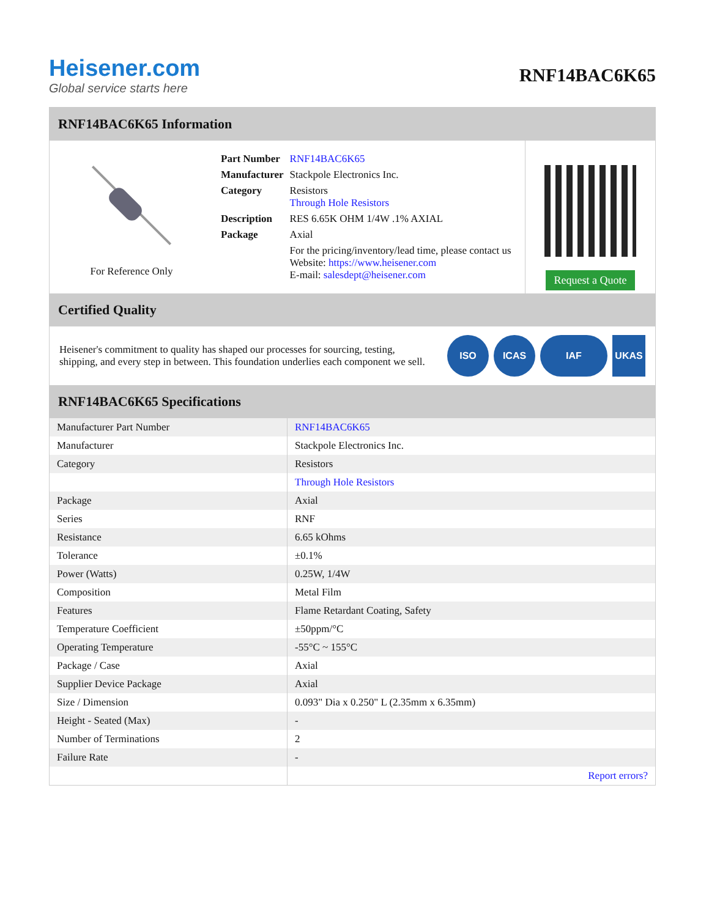Heisener.com
Global service starts here
RNF14BAC6K65
RNF14BAC6K65 Information
For Reference Only
| Part Number | RNF14BAC6K65 |
| Manufacturer | Stackpole Electronics Inc. |
| Category | Resistors Through Hole Resistors |
| Description | RES 6.65K OHM 1/4W .1% AXIAL |
| Package | Axial |
| | For the pricing/inventory/lead time, please contact us Website: https://www.heisener.com E-mail: salesdept@heisener.com |
Request a Quote
Certified Quality
Heisener's commitment to quality has shaped our processes for sourcing, testing, shipping, and every step in between. This foundation underlies each component we sell.
ISO ICAS IAF UKAS
RNF14BAC6K65 Specifications
| Manufacturer Part Number | RNF14BAC6K65 |
| Manufacturer | Stackpole Electronics Inc. |
| Category | Resistors |
| | Through Hole Resistors |
| Package | Axial |
| Series | RNF |
| Resistance | 6.65 kOhms |
| Tolerance | ±0.1% |
| Power (Watts) | 0.25W, 1/4W |
| Composition | Metal Film |
| Features | Flame Retardant Coating, Safety |
| Temperature Coefficient | ±50ppm/°C |
| Operating Temperature | -55°C ~ 155°C |
| Package / Case | Axial |
| Supplier Device Package | Axial |
| Size / Dimension | 0.093" Dia x 0.250" L (2.35mm x 6.35mm) |
| Height - Seated (Max) | - |
| Number of Terminations | 2 |
| Failure Rate | - |
| | Report errors? |